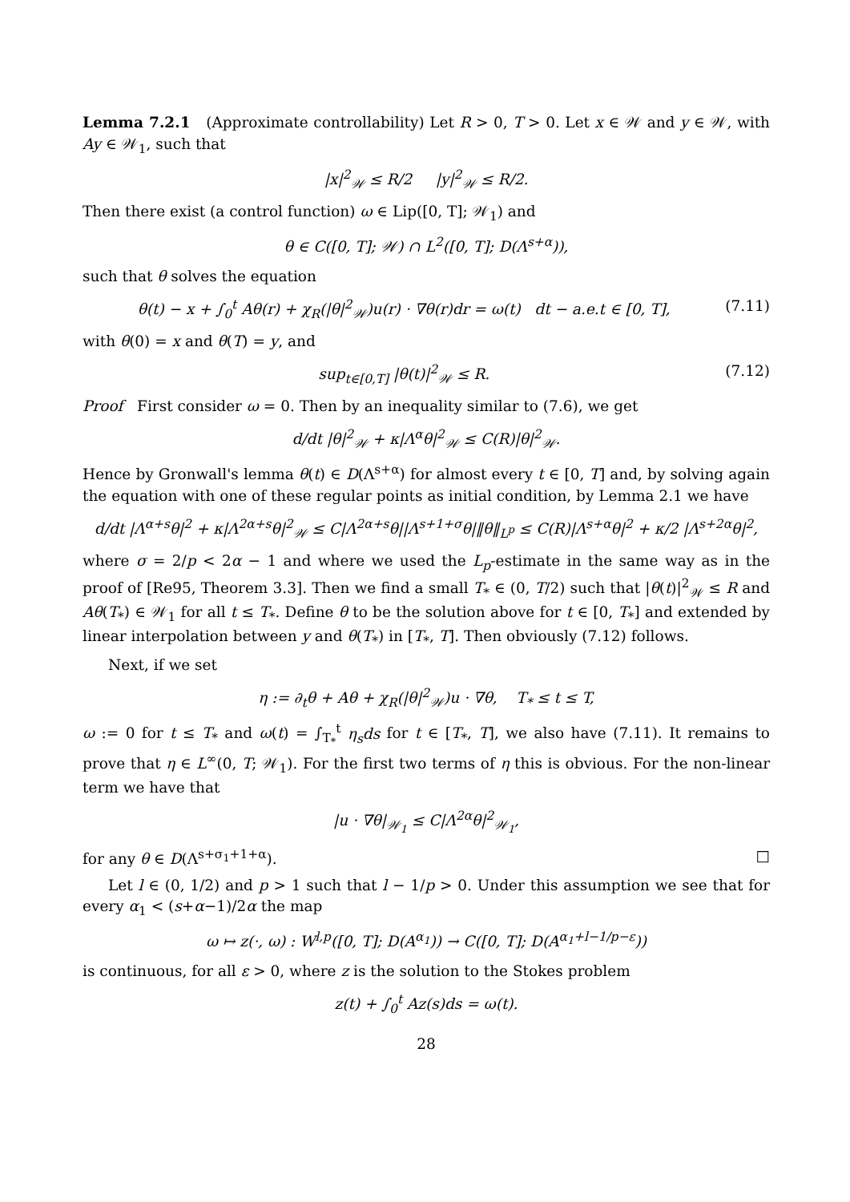Lemma 7.2.1 (Approximate controllability) Let R > 0, T > 0. Let x ∈ 𝒲 and y ∈ 𝒲, with Ay ∈ 𝒲<sub>1</sub>, such that
|x|<sup>2</sup><sub>𝒲</sub> ≤ R/2 |y|<sup>2</sup><sub>𝒲</sub> ≤ R/2.
Then there exist (a control function) ω ∈ Lip([0, T]; 𝒲<sub>1</sub>) and
θ ∈ C([0, T]; 𝒲) ∩ L<sup>2</sup>([0, T]; D(Λ<sup>s+α</sup>)),
such that θ solves the equation
θ(t) − x + ∫<sub>0</sub><sup>t</sup> Aθ(r) + χ<sub>R</sub>(|θ|<sup>2</sup><sub>𝒲</sub>)u(r) · ∇θ(r)dr = ω(t) dt − a.e.t ∈ [0, T], (7.11)
with θ(0) = x and θ(T) = y, and
sup<sub>t∈[0,T]</sub> |θ(t)|<sup>2</sup><sub>𝒲</sub> ≤ R. (7.12)
Proof First consider ω = 0. Then by an inequality similar to (7.6), we get
d/dt |θ|<sup>2</sup><sub>𝒲</sub> + κ|Λ<sup>α</sup>θ|<sup>2</sup><sub>𝒲</sub> ≤ C(R)|θ|<sup>2</sup><sub>𝒲</sub>.
Hence by Gronwall's lemma θ(t) ∈ D(Λ<sup>s+α</sup>) for almost every t ∈ [0, T] and, by solving again the equation with one of these regular points as initial condition, by Lemma 2.1 we have
d/dt |Λ<sup>α+s</sup>θ|<sup>2</sup> + κ|Λ<sup>2α+s</sup>θ|<sup>2</sup><sub>𝒲</sub> ≤ C|Λ<sup>2α+s</sup>θ||Λ<sup>s+1+σ</sup>θ|‖θ‖<sub>L<sup>p</sup></sub> ≤ C(R)|Λ<sup>s+α</sup>θ|<sup>2</sup> + κ/2 |Λ<sup>s+2α</sup>θ|<sup>2</sup>,
where σ = 2/p < 2α − 1 and where we used the L<sub>p</sub>-estimate in the same way as in the proof of [Re95, Theorem 3.3]. Then we find a small T<sub>*</sub> ∈ (0, T/2) such that |θ(t)|<sup>2</sup><sub>𝒲</sub> ≤ R and Aθ(T<sub>*</sub>) ∈ 𝒲<sub>1</sub> for all t ≤ T<sub>*</sub>. Define θ to be the solution above for t ∈ [0, T<sub>*</sub>] and extended by linear interpolation between y and θ(T<sub>*</sub>) in [T<sub>*</sub>, T]. Then obviously (7.12) follows.
Next, if we set
η := ∂<sub>t</sub>θ + Aθ + χ<sub>R</sub>(|θ|<sup>2</sup><sub>𝒲</sub>)u · ∇θ, T<sub>*</sub> ≤ t ≤ T,
ω := 0 for t ≤ T<sub>*</sub> and ω(t) = ∫<sub>T<sub>*</sub></sub><sup>t</sup> η<sub>s</sub>ds for t ∈ [T<sub>*</sub>, T], we also have (7.11). It remains to prove that η ∈ L<sup>∞</sup>(0, T; 𝒲<sub>1</sub>). For the first two terms of η this is obvious. For the non-linear term we have that
|u · ∇θ|<sub>𝒲<sub>1</sub></sub> ≤ C|Λ<sup>2α</sup>θ|<sup>2</sup><sub>𝒲<sub>1</sub></sub>,
for any θ ∈ D(Λ<sup>s+σ<sub>1</sub>+1+α</sup>). □
Let l ∈ (0, 1/2) and p > 1 such that l − 1/p > 0. Under this assumption we see that for every α<sub>1</sub> < (s+α−1)/2α the map
ω ↦ z(·, ω) : W<sup>l,p</sup>([0, T]; D(A<sup>α<sub>1</sub></sup>)) → C([0, T]; D(A<sup>α<sub>1</sub>+l−1/p−ε</sup>))
is continuous, for all ε > 0, where z is the solution to the Stokes problem
z(t) + ∫<sub>0</sub><sup>t</sup> Az(s)ds = ω(t).
28